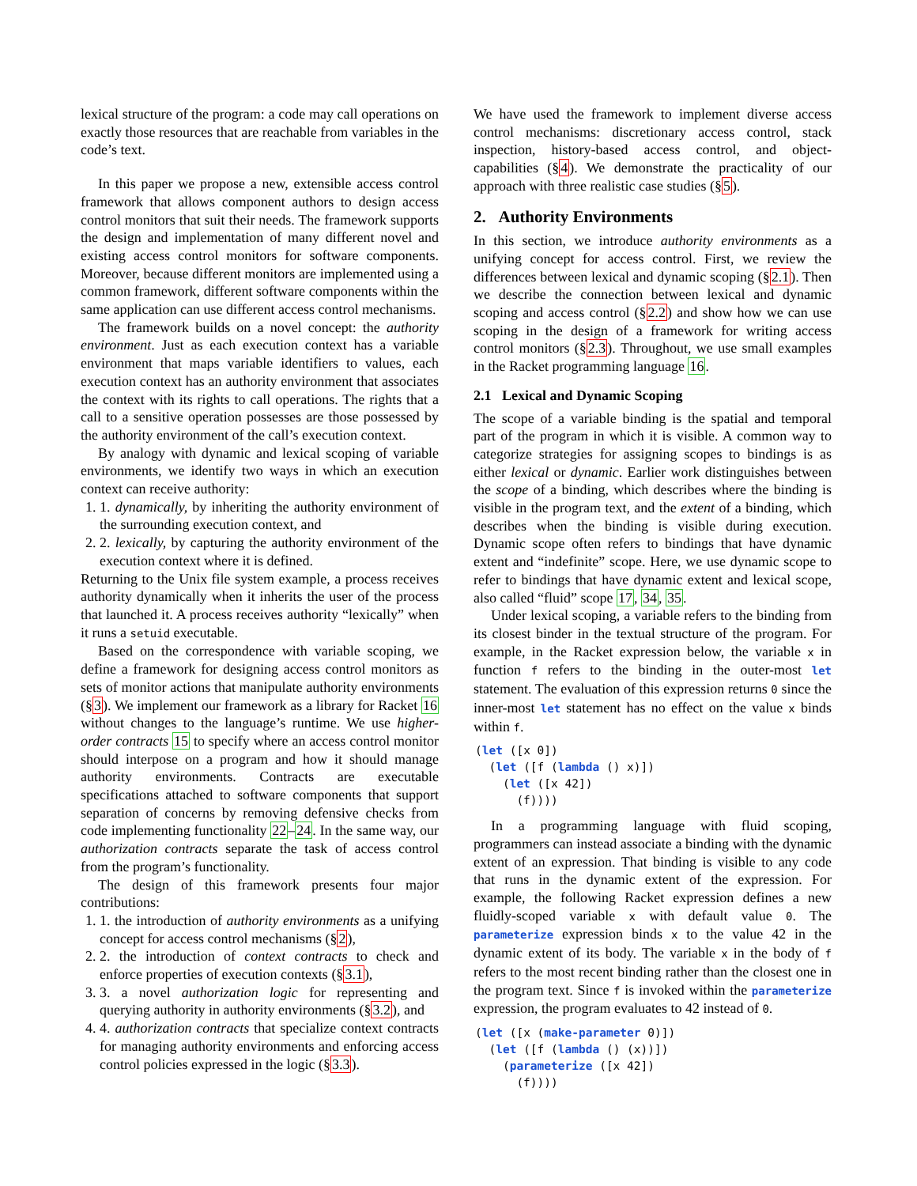lexical structure of the program: a code may call operations on exactly those resources that are reachable from variables in the code’s text.
In this paper we propose a new, extensible access control framework that allows component authors to design access control monitors that suit their needs. The framework supports the design and implementation of many different novel and existing access control monitors for software components. Moreover, because different monitors are implemented using a common framework, different software components within the same application can use different access control mechanisms.
The framework builds on a novel concept: the authority environment. Just as each execution context has a variable environment that maps variable identifiers to values, each execution context has an authority environment that associates the context with its rights to call operations. The rights that a call to a sensitive operation possesses are those possessed by the authority environment of the call’s execution context.
By analogy with dynamic and lexical scoping of variable environments, we identify two ways in which an execution context can receive authority:
1. 1. dynamically, by inheriting the authority environment of the surrounding execution context, and
2. 2. lexically, by capturing the authority environment of the execution context where it is defined.
Returning to the Unix file system example, a process receives authority dynamically when it inherits the user of the process that launched it. A process receives authority “lexically” when it runs a setuid executable.
Based on the correspondence with variable scoping, we define a framework for designing access control monitors as sets of monitor actions that manipulate authority environments (§3). We implement our framework as a library for Racket 16 without changes to the language’s runtime. We use higher-order contracts 15 to specify where an access control monitor should interpose on a program and how it should manage authority environments. Contracts are executable specifications attached to software components that support separation of concerns by removing defensive checks from code implementing functionality 22–24. In the same way, our authorization contracts separate the task of access control from the program’s functionality.
The design of this framework presents four major contributions:
1. 1. the introduction of authority environments as a unifying concept for access control mechanisms (§2),
2. 2. the introduction of context contracts to check and enforce properties of execution contexts (§3.1),
3. 3. a novel authorization logic for representing and querying authority in authority environments (§3.2), and
4. 4. authorization contracts that specialize context contracts for managing authority environments and enforcing access control policies expressed in the logic (§3.3).
We have used the framework to implement diverse access control mechanisms: discretionary access control, stack inspection, history-based access control, and object-capabilities (§4). We demonstrate the practicality of our approach with three realistic case studies (§5).
2. Authority Environments
In this section, we introduce authority environments as a unifying concept for access control. First, we review the differences between lexical and dynamic scoping (§2.1). Then we describe the connection between lexical and dynamic scoping and access control (§2.2) and show how we can use scoping in the design of a framework for writing access control monitors (§2.3). Throughout, we use small examples in the Racket programming language 16.
2.1 Lexical and Dynamic Scoping
The scope of a variable binding is the spatial and temporal part of the program in which it is visible. A common way to categorize strategies for assigning scopes to bindings is as either lexical or dynamic. Earlier work distinguishes between the scope of a binding, which describes where the binding is visible in the program text, and the extent of a binding, which describes when the binding is visible during execution. Dynamic scope often refers to bindings that have dynamic extent and “indefinite” scope. Here, we use dynamic scope to refer to bindings that have dynamic extent and lexical scope, also called “fluid” scope 17, 34, 35.
Under lexical scoping, a variable refers to the binding from its closest binder in the textual structure of the program. For example, in the Racket expression below, the variable x in function f refers to the binding in the outer-most let statement. The evaluation of this expression returns 0 since the inner-most let statement has no effect on the value x binds within f.
(let ([x 0])
  (let ([f (lambda () x)])
    (let ([x 42])
      (f))))
In a programming language with fluid scoping, programmers can instead associate a binding with the dynamic extent of an expression. That binding is visible to any code that runs in the dynamic extent of the expression. For example, the following Racket expression defines a new fluidly-scoped variable x with default value 0. The parameterize expression binds x to the value 42 in the dynamic extent of its body. The variable x in the body of f refers to the most recent binding rather than the closest one in the program text. Since f is invoked within the parameterize expression, the program evaluates to 42 instead of 0.
(let ([x (make-parameter 0)])
  (let ([f (lambda () (x))])
    (parameterize ([x 42])
      (f))))